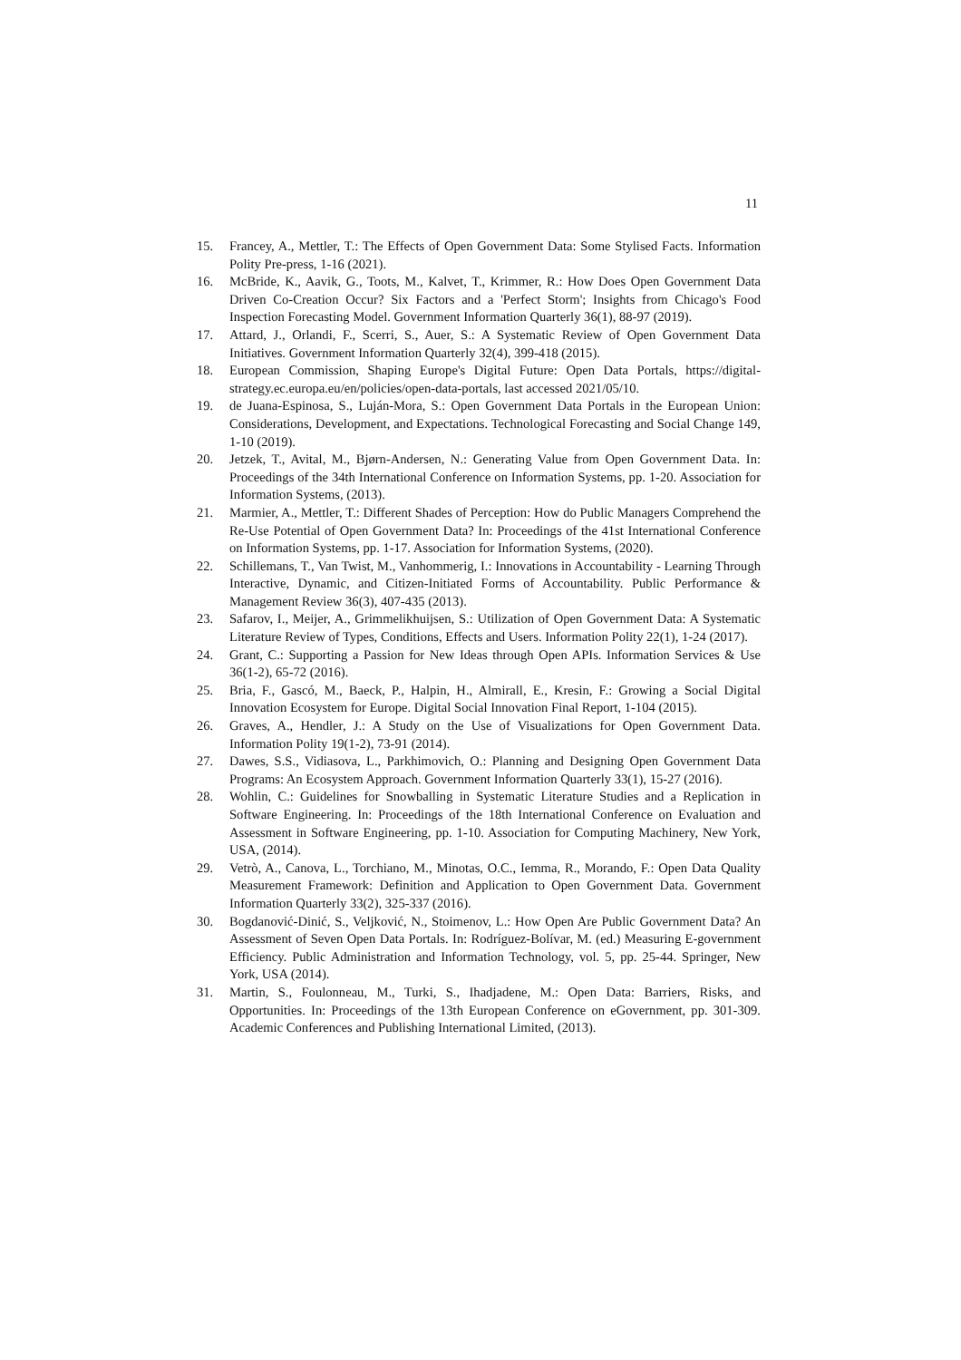11
15. Francey, A., Mettler, T.: The Effects of Open Government Data: Some Stylised Facts. Information Polity Pre-press, 1-16 (2021).
16. McBride, K., Aavik, G., Toots, M., Kalvet, T., Krimmer, R.: How Does Open Government Data Driven Co-Creation Occur? Six Factors and a 'Perfect Storm'; Insights from Chicago's Food Inspection Forecasting Model. Government Information Quarterly 36(1), 88-97 (2019).
17. Attard, J., Orlandi, F., Scerri, S., Auer, S.: A Systematic Review of Open Government Data Initiatives. Government Information Quarterly 32(4), 399-418 (2015).
18. European Commission, Shaping Europe's Digital Future: Open Data Portals, https://digital-strategy.ec.europa.eu/en/policies/open-data-portals, last accessed 2021/05/10.
19. de Juana-Espinosa, S., Luján-Mora, S.: Open Government Data Portals in the European Union: Considerations, Development, and Expectations. Technological Forecasting and Social Change 149, 1-10 (2019).
20. Jetzek, T., Avital, M., Bjørn-Andersen, N.: Generating Value from Open Government Data. In: Proceedings of the 34th International Conference on Information Systems, pp. 1-20. Association for Information Systems, (2013).
21. Marmier, A., Mettler, T.: Different Shades of Perception: How do Public Managers Comprehend the Re-Use Potential of Open Government Data? In: Proceedings of the 41st International Conference on Information Systems, pp. 1-17. Association for Information Systems, (2020).
22. Schillemans, T., Van Twist, M., Vanhommerig, I.: Innovations in Accountability - Learning Through Interactive, Dynamic, and Citizen-Initiated Forms of Accountability. Public Performance & Management Review 36(3), 407-435 (2013).
23. Safarov, I., Meijer, A., Grimmelikhuijsen, S.: Utilization of Open Government Data: A Systematic Literature Review of Types, Conditions, Effects and Users. Information Polity 22(1), 1-24 (2017).
24. Grant, C.: Supporting a Passion for New Ideas through Open APIs. Information Services & Use 36(1-2), 65-72 (2016).
25. Bria, F., Gascó, M., Baeck, P., Halpin, H., Almirall, E., Kresin, F.: Growing a Social Digital Innovation Ecosystem for Europe. Digital Social Innovation Final Report, 1-104 (2015).
26. Graves, A., Hendler, J.: A Study on the Use of Visualizations for Open Government Data. Information Polity 19(1-2), 73-91 (2014).
27. Dawes, S.S., Vidiasova, L., Parkhimovich, O.: Planning and Designing Open Government Data Programs: An Ecosystem Approach. Government Information Quarterly 33(1), 15-27 (2016).
28. Wohlin, C.: Guidelines for Snowballing in Systematic Literature Studies and a Replication in Software Engineering. In: Proceedings of the 18th International Conference on Evaluation and Assessment in Software Engineering, pp. 1-10. Association for Computing Machinery, New York, USA, (2014).
29. Vetrò, A., Canova, L., Torchiano, M., Minotas, O.C., Iemma, R., Morando, F.: Open Data Quality Measurement Framework: Definition and Application to Open Government Data. Government Information Quarterly 33(2), 325-337 (2016).
30. Bogdanović-Dinić, S., Veljković, N., Stoimenov, L.: How Open Are Public Government Data? An Assessment of Seven Open Data Portals. In: Rodríguez-Bolívar, M. (ed.) Measuring E-government Efficiency. Public Administration and Information Technology, vol. 5, pp. 25-44. Springer, New York, USA (2014).
31. Martin, S., Foulonneau, M., Turki, S., Ihadjadene, M.: Open Data: Barriers, Risks, and Opportunities. In: Proceedings of the 13th European Conference on eGovernment, pp. 301-309. Academic Conferences and Publishing International Limited, (2013).